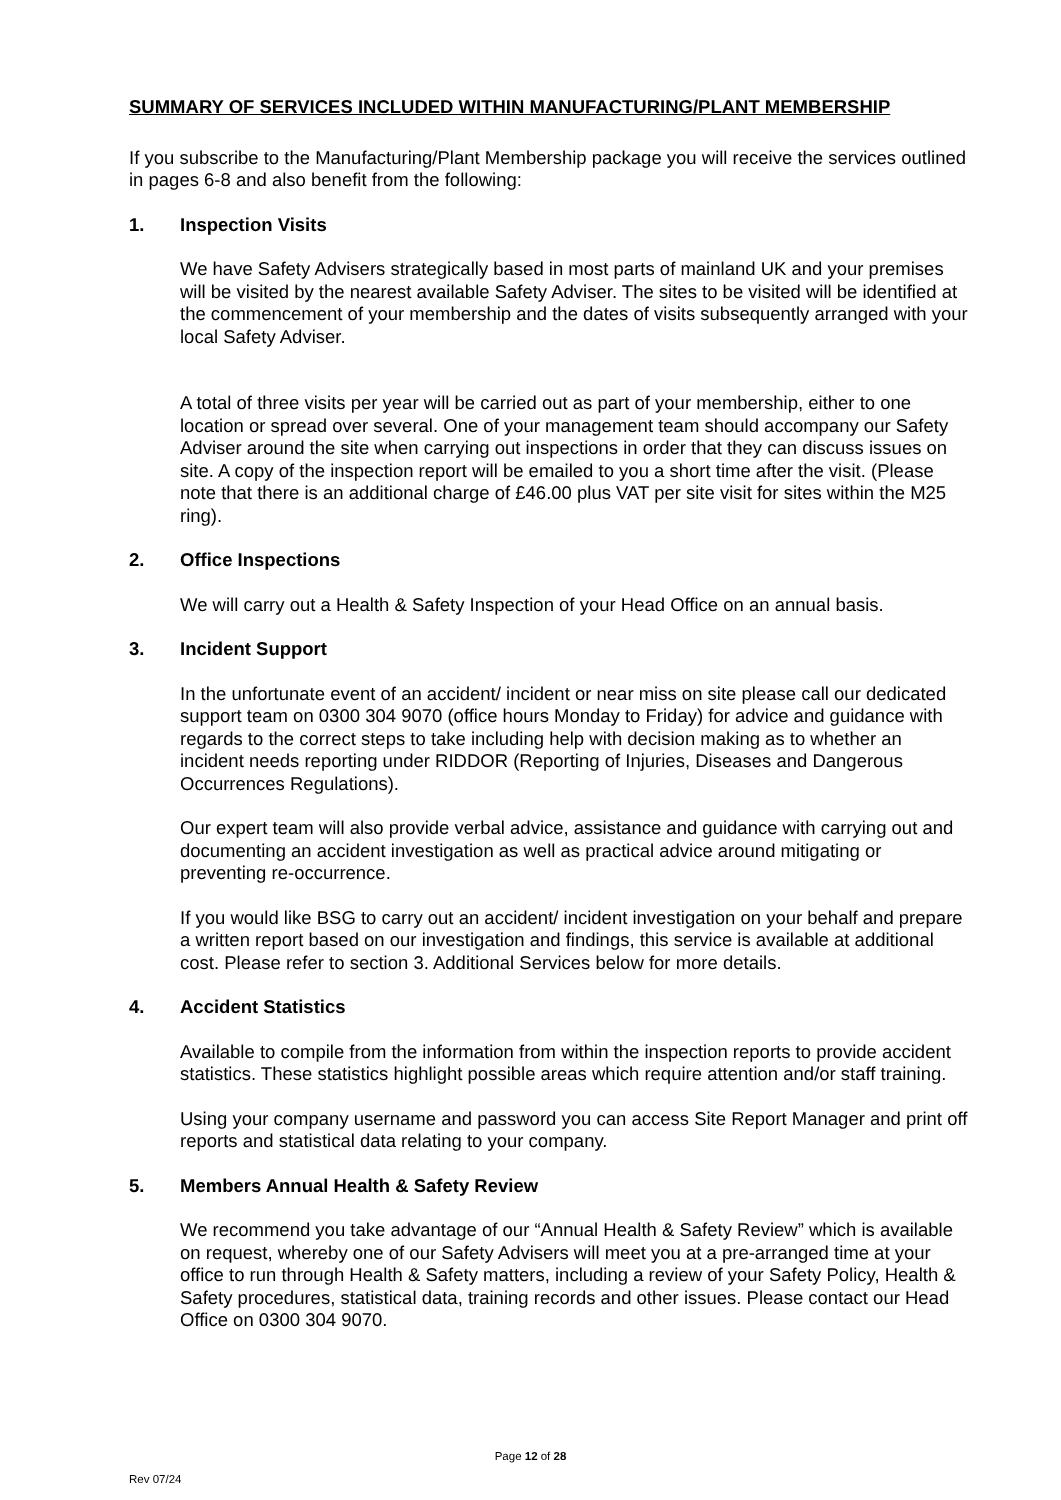SUMMARY OF SERVICES INCLUDED WITHIN MANUFACTURING/PLANT MEMBERSHIP
If you subscribe to the Manufacturing/Plant Membership package you will receive the services outlined in pages 6-8 and also benefit from the following:
1. Inspection Visits
We have Safety Advisers strategically based in most parts of mainland UK and your premises will be visited by the nearest available Safety Adviser. The sites to be visited will be identified at the commencement of your membership and the dates of visits subsequently arranged with your local Safety Adviser.
A total of three visits per year will be carried out as part of your membership, either to one location or spread over several. One of your management team should accompany our Safety Adviser around the site when carrying out inspections in order that they can discuss issues on site. A copy of the inspection report will be emailed to you a short time after the visit. (Please note that there is an additional charge of £46.00 plus VAT per site visit for sites within the M25 ring).
2. Office Inspections
We will carry out a Health & Safety Inspection of your Head Office on an annual basis.
3. Incident Support
In the unfortunate event of an accident/ incident or near miss on site please call our dedicated support team on 0300 304 9070 (office hours Monday to Friday) for advice and guidance with regards to the correct steps to take including help with decision making as to whether an incident needs reporting under RIDDOR (Reporting of Injuries, Diseases and Dangerous Occurrences Regulations).
Our expert team will also provide verbal advice, assistance and guidance with carrying out and documenting an accident investigation as well as practical advice around mitigating or preventing re-occurrence.
If you would like BSG to carry out an accident/ incident investigation on your behalf and prepare a written report based on our investigation and findings, this service is available at additional cost. Please refer to section 3. Additional Services below for more details.
4. Accident Statistics
Available to compile from the information from within the inspection reports to provide accident statistics. These statistics highlight possible areas which require attention and/or staff training.
Using your company username and password you can access Site Report Manager and print off reports and statistical data relating to your company.
5. Members Annual Health & Safety Review
We recommend you take advantage of our “Annual Health & Safety Review” which is available on request, whereby one of our Safety Advisers will meet you at a pre-arranged time at your office to run through Health & Safety matters, including a review of your Safety Policy, Health & Safety procedures, statistical data, training records and other issues. Please contact our Head Office on 0300 304 9070.
Page 12 of 28
Rev 07/24